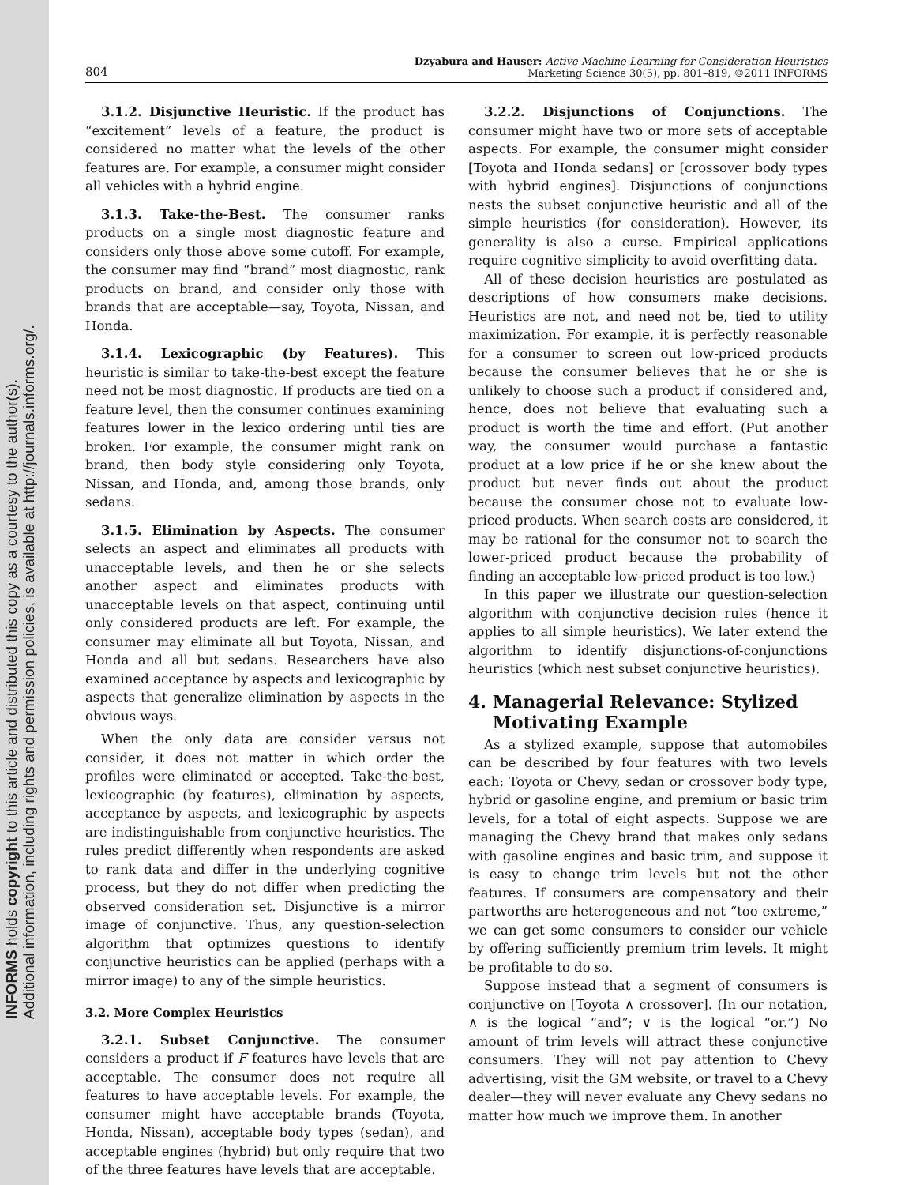INFORMS holds copyright to this article and distributed this copy as a courtesy to the author(s).
Additional information, including rights and permission policies, is available at http://journals.informs.org/.
804
Dzyabura and Hauser: Active Machine Learning for Consideration Heuristics
Marketing Science 30(5), pp. 801–819, ©2011 INFORMS
3.1.2. Disjunctive Heuristic. If the product has “excitement” levels of a feature, the product is considered no matter what the levels of the other features are. For example, a consumer might consider all vehicles with a hybrid engine.
3.1.3. Take-the-Best. The consumer ranks products on a single most diagnostic feature and considers only those above some cutoff. For example, the consumer may find “brand” most diagnostic, rank products on brand, and consider only those with brands that are acceptable—say, Toyota, Nissan, and Honda.
3.1.4. Lexicographic (by Features). This heuristic is similar to take-the-best except the feature need not be most diagnostic. If products are tied on a feature level, then the consumer continues examining features lower in the lexico ordering until ties are broken. For example, the consumer might rank on brand, then body style considering only Toyota, Nissan, and Honda, and, among those brands, only sedans.
3.1.5. Elimination by Aspects. The consumer selects an aspect and eliminates all products with unacceptable levels, and then he or she selects another aspect and eliminates products with unacceptable levels on that aspect, continuing until only considered products are left. For example, the consumer may eliminate all but Toyota, Nissan, and Honda and all but sedans. Researchers have also examined acceptance by aspects and lexicographic by aspects that generalize elimination by aspects in the obvious ways.
When the only data are consider versus not consider, it does not matter in which order the profiles were eliminated or accepted. Take-the-best, lexicographic (by features), elimination by aspects, acceptance by aspects, and lexicographic by aspects are indistinguishable from conjunctive heuristics. The rules predict differently when respondents are asked to rank data and differ in the underlying cognitive process, but they do not differ when predicting the observed consideration set. Disjunctive is a mirror image of conjunctive. Thus, any question-selection algorithm that optimizes questions to identify conjunctive heuristics can be applied (perhaps with a mirror image) to any of the simple heuristics.
3.2. More Complex Heuristics
3.2.1. Subset Conjunctive. The consumer considers a product if F features have levels that are acceptable. The consumer does not require all features to have acceptable levels. For example, the consumer might have acceptable brands (Toyota, Honda, Nissan), acceptable body types (sedan), and acceptable engines (hybrid) but only require that two of the three features have levels that are acceptable.
3.2.2. Disjunctions of Conjunctions. The consumer might have two or more sets of acceptable aspects. For example, the consumer might consider [Toyota and Honda sedans] or [crossover body types with hybrid engines]. Disjunctions of conjunctions nests the subset conjunctive heuristic and all of the simple heuristics (for consideration). However, its generality is also a curse. Empirical applications require cognitive simplicity to avoid overfitting data.
All of these decision heuristics are postulated as descriptions of how consumers make decisions. Heuristics are not, and need not be, tied to utility maximization. For example, it is perfectly reasonable for a consumer to screen out low-priced products because the consumer believes that he or she is unlikely to choose such a product if considered and, hence, does not believe that evaluating such a product is worth the time and effort. (Put another way, the consumer would purchase a fantastic product at a low price if he or she knew about the product but never finds out about the product because the consumer chose not to evaluate low-priced products. When search costs are considered, it may be rational for the consumer not to search the lower-priced product because the probability of finding an acceptable low-priced product is too low.)
In this paper we illustrate our question-selection algorithm with conjunctive decision rules (hence it applies to all simple heuristics). We later extend the algorithm to identify disjunctions-of-conjunctions heuristics (which nest subset conjunctive heuristics).
4. Managerial Relevance: Stylized
Motivating Example
As a stylized example, suppose that automobiles can be described by four features with two levels each: Toyota or Chevy, sedan or crossover body type, hybrid or gasoline engine, and premium or basic trim levels, for a total of eight aspects. Suppose we are managing the Chevy brand that makes only sedans with gasoline engines and basic trim, and suppose it is easy to change trim levels but not the other features. If consumers are compensatory and their partworths are heterogeneous and not “too extreme,” we can get some consumers to consider our vehicle by offering sufficiently premium trim levels. It might be profitable to do so.
Suppose instead that a segment of consumers is conjunctive on [Toyota ∧ crossover]. (In our notation, ∧ is the logical “and”; ∨ is the logical “or.”) No amount of trim levels will attract these conjunctive consumers. They will not pay attention to Chevy advertising, visit the GM website, or travel to a Chevy dealer—they will never evaluate any Chevy sedans no matter how much we improve them. In another